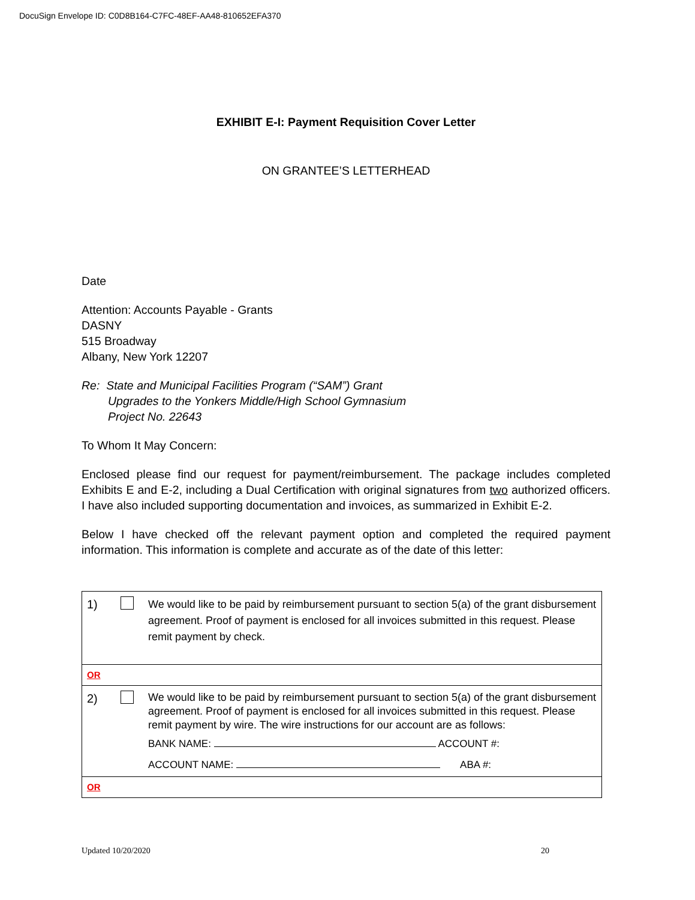DocuSign Envelope ID: C0D8B164-C7FC-48EF-AA48-810652EFA370
EXHIBIT E-I: Payment Requisition Cover Letter
ON GRANTEE’S LETTERHEAD
Date
Attention: Accounts Payable - Grants
DASNY
515 Broadway
Albany, New York 12207
Re: State and Municipal Facilities Program (“SAM”) Grant
Upgrades to the Yonkers Middle/High School Gymnasium
Project No. 22643
To Whom It May Concern:
Enclosed please find our request for payment/reimbursement. The package includes completed Exhibits E and E-2, including a Dual Certification with original signatures from two authorized officers. I have also included supporting documentation and invoices, as summarized in Exhibit E-2.
Below I have checked off the relevant payment option and completed the required payment information. This information is complete and accurate as of the date of this letter:
| 1) | | We would like to be paid by reimbursement pursuant to section 5(a) of the grant disbursement agreement. Proof of payment is enclosed for all invoices submitted in this request. Please remit payment by check. |
| OR | | |
| 2) | | We would like to be paid by reimbursement pursuant to section 5(a) of the grant disbursement agreement. Proof of payment is enclosed for all invoices submitted in this request. Please remit payment by wire. The wire instructions for our account are as follows: BANK NAME: ACCOUNT #: ACCOUNT NAME: ABA #: |
| OR | | |
Updated 10/20/2020 20